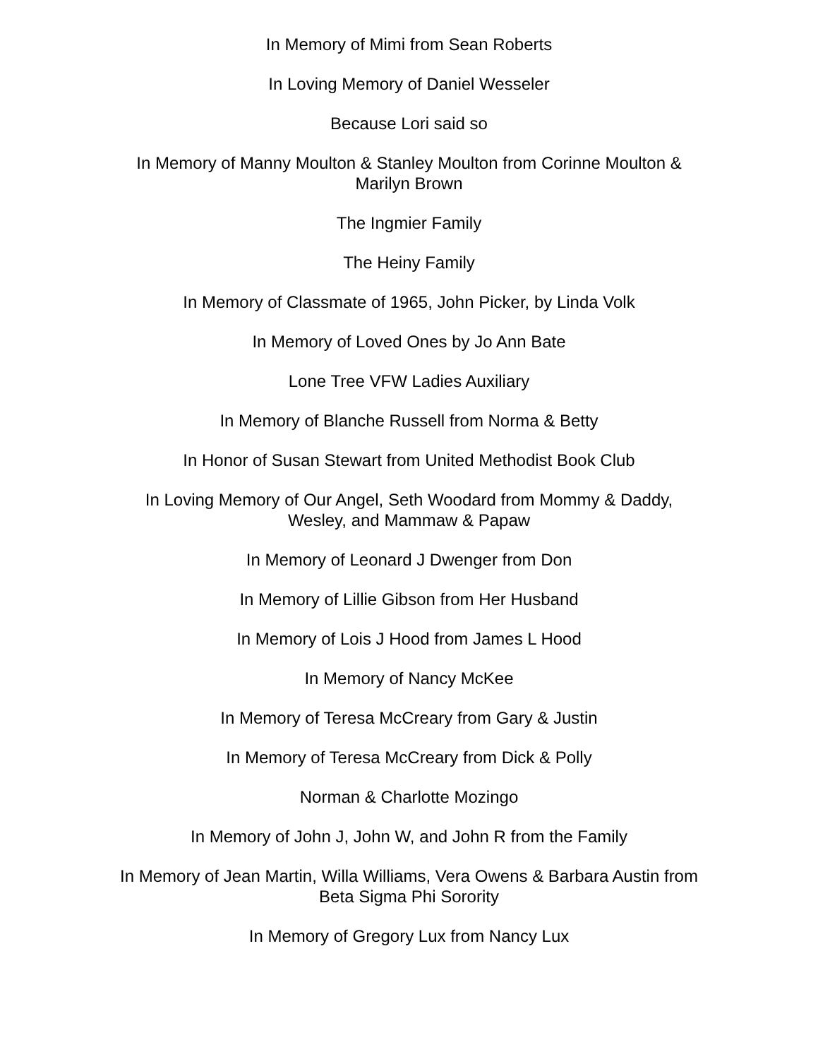In Memory of Mimi from Sean Roberts
In Loving Memory of Daniel Wesseler
Because Lori said so
In Memory of Manny Moulton & Stanley Moulton from Corinne Moulton &
Marilyn Brown
The Ingmier Family
The Heiny Family
In Memory of Classmate of 1965, John Picker, by Linda Volk
In Memory of Loved Ones by Jo Ann Bate
Lone Tree VFW Ladies Auxiliary
In Memory of Blanche Russell from Norma & Betty
In Honor of Susan Stewart from United Methodist Book Club
In Loving Memory of Our Angel, Seth Woodard from Mommy & Daddy,
Wesley, and Mammaw & Papaw
In Memory of Leonard J Dwenger from Don
In Memory of Lillie Gibson from Her Husband
In Memory of Lois J Hood from James L Hood
In Memory of Nancy McKee
In Memory of Teresa McCreary from Gary & Justin
In Memory of Teresa McCreary from Dick & Polly
Norman & Charlotte Mozingo
In Memory of John J, John W, and John R from the Family
In Memory of Jean Martin, Willa Williams, Vera Owens & Barbara Austin from
Beta Sigma Phi Sorority
In Memory of Gregory Lux from Nancy Lux